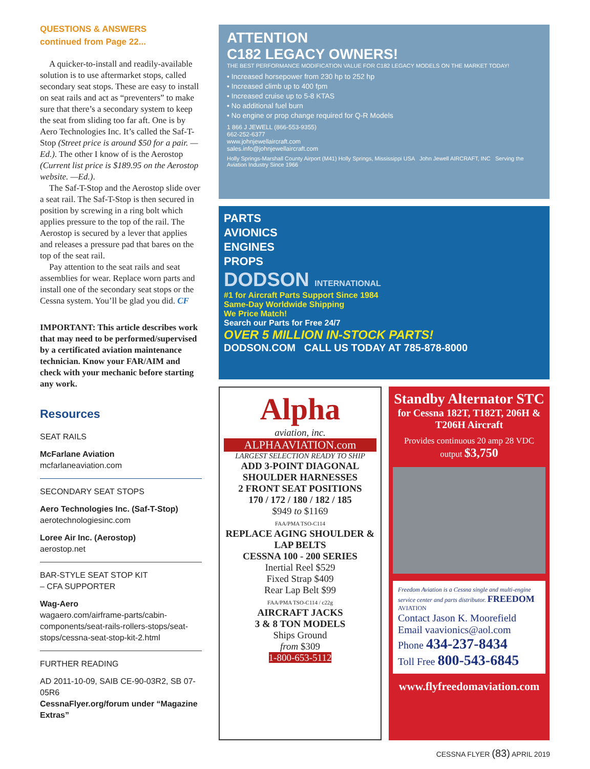QUESTIONS & ANSWERS
continued from Page 22...
A quicker-to-install and readily-available solution is to use aftermarket stops, called secondary seat stops. These are easy to install on seat rails and act as “preventers” to make sure that there’s a secondary system to keep the seat from sliding too far aft. One is by Aero Technologies Inc. It’s called the Saf-T-Stop (Street price is around $50 for a pair. —Ed.). The other I know of is the Aerostop (Current list price is $189.95 on the Aerostop website. —Ed.).
The Saf-T-Stop and the Aerostop slide over a seat rail. The Saf-T-Stop is then secured in position by screwing in a ring bolt which applies pressure to the top of the rail. The Aerostop is secured by a lever that applies and releases a pressure pad that bares on the top of the seat rail.
Pay attention to the seat rails and seat assemblies for wear. Replace worn parts and install one of the secondary seat stops or the Cessna system. You’ll be glad you did. CF
IMPORTANT: This article describes work that may need to be performed/supervised by a certificated aviation maintenance technician. Know your FAR/AIM and check with your mechanic before starting any work.
Resources
SEAT RAILS
McFarlane Aviation
mcfarlaneaviation.com
SECONDARY SEAT STOPS
Aero Technologies Inc. (Saf-T-Stop)
aerotechnologiesinc.com
Loree Air Inc. (Aerostop)
aerostop.net
BAR-STYLE SEAT STOP KIT
– CFA SUPPORTER
Wag-Aero
wagaero.com/airframe-parts/cabin-components/seat-rails-rollers-stops/seat-stops/cessna-seat-stop-kit-2.html
FURTHER READING
AD 2011-10-09, SAIB CE-90-03R2, SB 07-05R6
CessnaFlyer.org/forum under “Magazine Extras”
ATTENTION
C182 LEGACY OWNERS!
THE BEST PERFORMANCE MODIFICATION VALUE FOR C182 LEGACY MODELS ON THE MARKET TODAY!
• Increased horsepower from 230 hp to 252 hp
• Increased climb up to 400 fpm
• Increased cruise up to 5-8 KTAS
• No additional fuel burn
• No engine or prop change required for Q-R Models
1 866 J JEWELL (866-553-9355)
662-252-6377
www.johnjewellaircraft.com
sales.info@johnjewellaircraft.com
Holly Springs-Marshall County Airport (M41) Holly Springs, Mississippi USA John Jewell AIRCRAFT, INC Serving the Aviation Industry Since 1966
PARTS
AVIONICS
ENGINES
PROPS
DODSON INTERNATIONAL
#1 for Aircraft Parts Support Since 1984
Same-Day Worldwide Shipping
We Price Match!
Search our Parts for Free 24/7
OVER 5 MILLION IN-STOCK PARTS!
DODSON.COM CALL US TODAY AT 785-878-8000
Alpha
aviation, inc.
ALPHAAVIATION.com
LARGEST SELECTION READY TO SHIP
ADD 3-POINT DIAGONAL SHOULDER HARNESSES
2 FRONT SEAT POSITIONS
170 / 172 / 180 / 182 / 185
$949 to $1169
FAA/PMA TSO-C114
REPLACE AGING SHOULDER & LAP BELTS
CESSNA 100 - 200 SERIES
Inertial Reel $529
Fixed Strap $409
Rear Lap Belt $99
FAA/PMA TSO-C114 / c22g
AIRCRAFT JACKS
3 & 8 TON MODELS
Ships Ground
from $309
1-800-653-5112
Standby Alternator STC
for Cessna 182T, T182T, 206H & T206H Aircraft
Provides continuous 20 amp 28 VDC output $3,750
Freedom Aviation is a Cessna single and multi-engine service center and parts distributor. FREEDOM AVIATION
Contact Jason K. Moorefield
Email vaavionics@aol.com
Phone 434-237-8434
Toll Free 800-543-6845
www.flyfreedomaviation.com
CESSNA FLYER (83) APRIL 2019